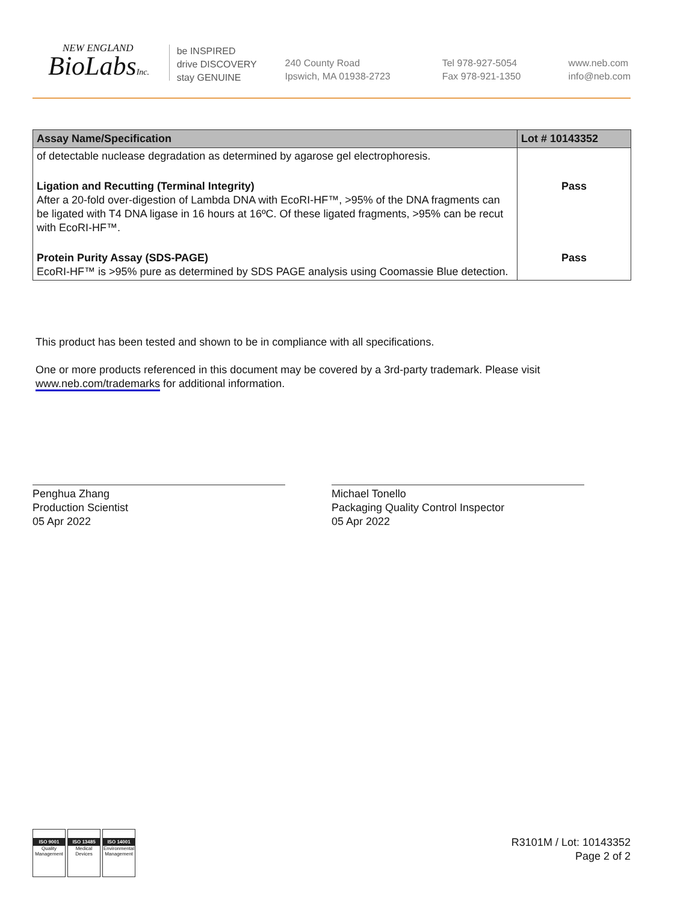NEW ENGLAND
BioLabsInc.
be INSPIRED
drive DISCOVERY
stay GENUINE
240 County Road
Ipswich, MA 01938-2723
Tel 978-927-5054
Fax 978-921-1350
www.neb.com
info@neb.com
| Assay Name/Specification | Lot # 10143352 |
| --- | --- |
| of detectable nuclease degradation as determined by agarose gel electrophoresis. | |
| Ligation and Recutting (Terminal Integrity) After a 20-fold over-digestion of Lambda DNA with EcoRI-HF™, >95% of the DNA fragments can be ligated with T4 DNA ligase in 16 hours at 16ºC. Of these ligated fragments, >95% can be recut with EcoRI-HF™. | Pass |
| Protein Purity Assay (SDS-PAGE) EcoRI-HF™ is >95% pure as determined by SDS PAGE analysis using Coomassie Blue detection. | Pass |
This product has been tested and shown to be in compliance with all specifications.
One or more products referenced in this document may be covered by a 3rd-party trademark. Please visit www.neb.com/trademarks for additional information.
Penghua Zhang
Production Scientist
05 Apr 2022
Michael Tonello
Packaging Quality Control Inspector
05 Apr 2022
ISO 9001
Quality Management
ISO 13485
Medical Devices
ISO 14001
Environmental Management
R3101M / Lot: 10143352
Page 2 of 2